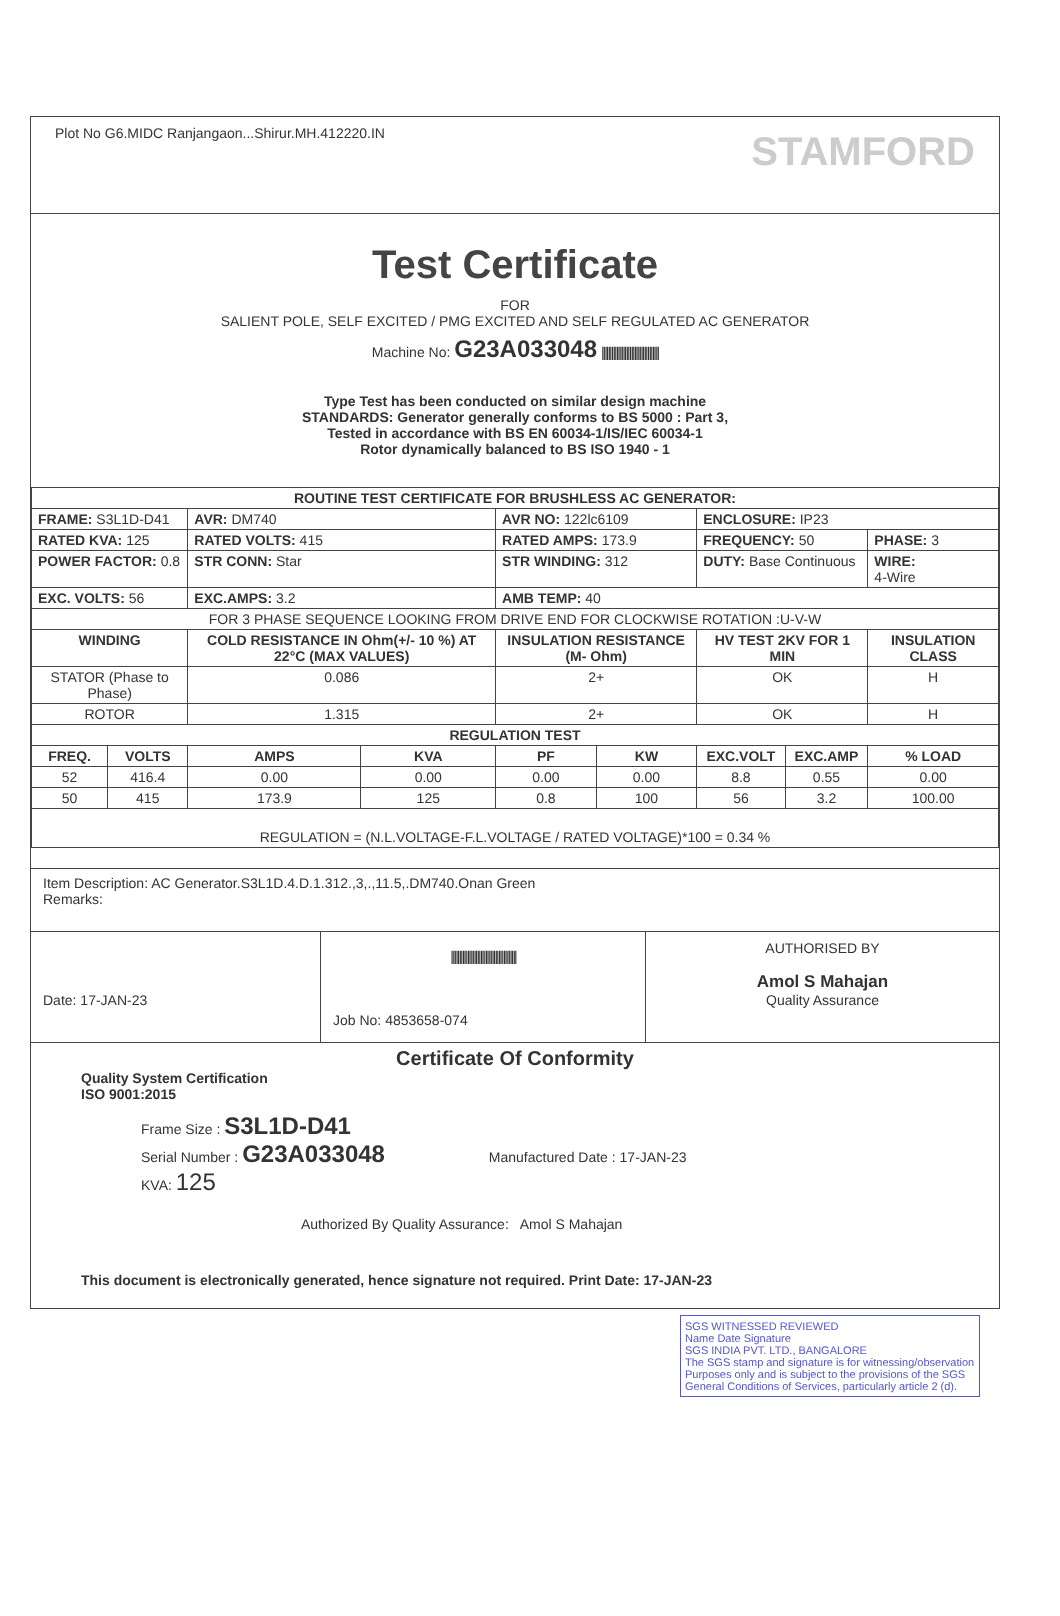Plot No G6.MIDC Ranjangaon...Shirur.MH.412220.IN STAMFORD
Test Certificate
FOR
SALIENT POLE, SELF EXCITED / PMG EXCITED AND SELF REGULATED AC GENERATOR
Machine No: G23A033048 |||||||||||||||||||||||||||||||||||
Type Test has been conducted on similar design machine
STANDARDS: Generator generally conforms to BS 5000 : Part 3,
Tested in accordance with BS EN 60034-1/IS/IEC 60034-1
Rotor dynamically balanced to BS ISO 1940 - 1
| ROUTINE TEST CERTIFICATE FOR BRUSHLESS AC GENERATOR: | | | | | | | | | |
| --- | --- | --- | --- | --- | --- | --- | --- | --- | --- |
| FRAME: S3L1D-D41 | | AVR: DM740 | | AVR NO: 122lc6109 | | ENCLOSURE: IP23 | | | |
| RATED KVA: 125 | | RATED VOLTS: 415 | | RATED AMPS: 173.9 | | FREQUENCY: 50 | | | PHASE: 3 |
| POWER FACTOR: 0.8 | | STR CONN: Star | | STR WINDING: 312 | | DUTY: Base Continuous | | | WIRE: 4-Wire |
| EXC. VOLTS: 56 | | EXC.AMPS: 3.2 | | AMB TEMP: 40 | | | | | |
| FOR 3 PHASE SEQUENCE LOOKING FROM DRIVE END FOR CLOCKWISE ROTATION :U-V-W | | | | | | | | | |
| WINDING | | COLD RESISTANCE IN Ohm(+/- 10 %) AT 22°C (MAX VALUES) | | INSULATION RESISTANCE (M- Ohm) | | HV TEST 2KV FOR 1 MIN | | INSULATION CLASS | |
| STATOR (Phase to Phase) | | 0.086 | | 2+ | | OK | | H | |
| ROTOR | | 1.315 | | 2+ | | OK | | H | |
| REGULATION TEST | | | | | | | | | |
| FREQ. | VOLTS | AMPS | KVA | PF | KW | EXC.VOLT | EXC.AMP | % LOAD | |
| 52 | 416.4 | 0.00 | 0.00 | 0.00 | 0.00 | 8.8 | 0.55 | 0.00 | |
| 50 | 415 | 173.9 | 125 | 0.8 | 100 | 56 | 3.2 | 100.00 | |
| REGULATION = (N.L.VOLTAGE-F.L.VOLTAGE / RATED VOLTAGE)*100 = 0.34 % | | | | | | | | | |
Item Description: AC Generator.S3L1D.4.D.1.312.,3,.,11.5,.DM740.Onan Green
Remarks:
Date: 17-JAN-23
||||||||||||||||||||||||||||||||||||||||
Job No: 4853658-074
AUTHORISED BY
Amol S Mahajan
Quality Assurance
Certificate Of Conformity
Quality System Certification
ISO 9001:2015
Frame Size : S3L1D-D41
Serial Number : G23A033048 Manufactured Date : 17-JAN-23
KVA: 125
Authorized By Quality Assurance: Amol S Mahajan
This document is electronically generated, hence signature not required. Print Date: 17-JAN-23
SGS WITNESSED REVIEWED
Name Date Signature
SGS INDIA PVT. LTD., BANGALORE
The SGS stamp and signature is for witnessing/observation Purposes only and is subject to the provisions of the SGS General Conditions of Services, particularly article 2 (d).